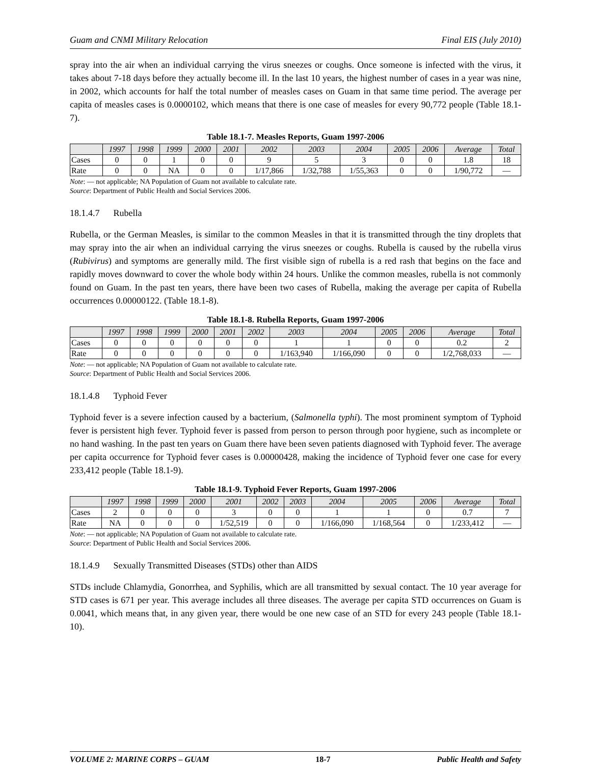Guam and CNMI Military Relocation Final EIS (July 2010)
spray into the air when an individual carrying the virus sneezes or coughs. Once someone is infected with the virus, it takes about 7-18 days before they actually become ill. In the last 10 years, the highest number of cases in a year was nine, in 2002, which accounts for half the total number of measles cases on Guam in that same time period. The average per capita of measles cases is 0.0000102, which means that there is one case of measles for every 90,772 people (Table 18.1-7).
Table 18.1-7. Measles Reports, Guam 1997-2006
| | 1997 | 1998 | 1999 | 2000 | 2001 | 2002 | 2003 | 2004 | 2005 | 2006 | Average | Total |
| --- | --- | --- | --- | --- | --- | --- | --- | --- | --- | --- | --- | --- |
| Cases | 0 | 0 | 1 | 0 | 0 | 9 | 5 | 3 | 0 | 0 | 1.8 | 18 |
| Rate | 0 | 0 | NA | 0 | 0 | 1/17,866 | 1/32,788 | 1/55,363 | 0 | 0 | 1/90,772 | — |
Note: — not applicable; NA Population of Guam not available to calculate rate.
Source: Department of Public Health and Social Services 2006.
18.1.4.7 Rubella
Rubella, or the German Measles, is similar to the common Measles in that it is transmitted through the tiny droplets that may spray into the air when an individual carrying the virus sneezes or coughs. Rubella is caused by the rubella virus (Rubivirus) and symptoms are generally mild. The first visible sign of rubella is a red rash that begins on the face and rapidly moves downward to cover the whole body within 24 hours. Unlike the common measles, rubella is not commonly found on Guam. In the past ten years, there have been two cases of Rubella, making the average per capita of Rubella occurrences 0.00000122. (Table 18.1-8).
Table 18.1-8. Rubella Reports, Guam 1997-2006
| | 1997 | 1998 | 1999 | 2000 | 2001 | 2002 | 2003 | 2004 | 2005 | 2006 | Average | Total |
| --- | --- | --- | --- | --- | --- | --- | --- | --- | --- | --- | --- | --- |
| Cases | 0 | 0 | 0 | 0 | 0 | 0 | 1 | 1 | 0 | 0 | 0.2 | 2 |
| Rate | 0 | 0 | 0 | 0 | 0 | 0 | 1/163,940 | 1/166,090 | 0 | 0 | 1/2,768,033 | — |
Note: — not applicable; NA Population of Guam not available to calculate rate.
Source: Department of Public Health and Social Services 2006.
18.1.4.8 Typhoid Fever
Typhoid fever is a severe infection caused by a bacterium, (Salmonella typhi). The most prominent symptom of Typhoid fever is persistent high fever. Typhoid fever is passed from person to person through poor hygiene, such as incomplete or no hand washing. In the past ten years on Guam there have been seven patients diagnosed with Typhoid fever. The average per capita occurrence for Typhoid fever cases is 0.00000428, making the incidence of Typhoid fever one case for every 233,412 people (Table 18.1-9).
Table 18.1-9. Typhoid Fever Reports, Guam 1997-2006
| | 1997 | 1998 | 1999 | 2000 | 2001 | 2002 | 2003 | 2004 | 2005 | 2006 | Average | Total |
| --- | --- | --- | --- | --- | --- | --- | --- | --- | --- | --- | --- | --- |
| Cases | 2 | 0 | 0 | 0 | 3 | 0 | 0 | 1 | 1 | 0 | 0.7 | 7 |
| Rate | NA | 0 | 0 | 0 | 1/52,519 | 0 | 0 | 1/166,090 | 1/168,564 | 0 | 1/233,412 | — |
Note: — not applicable; NA Population of Guam not available to calculate rate.
Source: Department of Public Health and Social Services 2006.
18.1.4.9 Sexually Transmitted Diseases (STDs) other than AIDS
STDs include Chlamydia, Gonorrhea, and Syphilis, which are all transmitted by sexual contact. The 10 year average for STD cases is 671 per year. This average includes all three diseases. The average per capita STD occurrences on Guam is 0.0041, which means that, in any given year, there would be one new case of an STD for every 243 people (Table 18.1-10).
VOLUME 2: MARINE CORPS – GUAM 18-7 Public Health and Safety